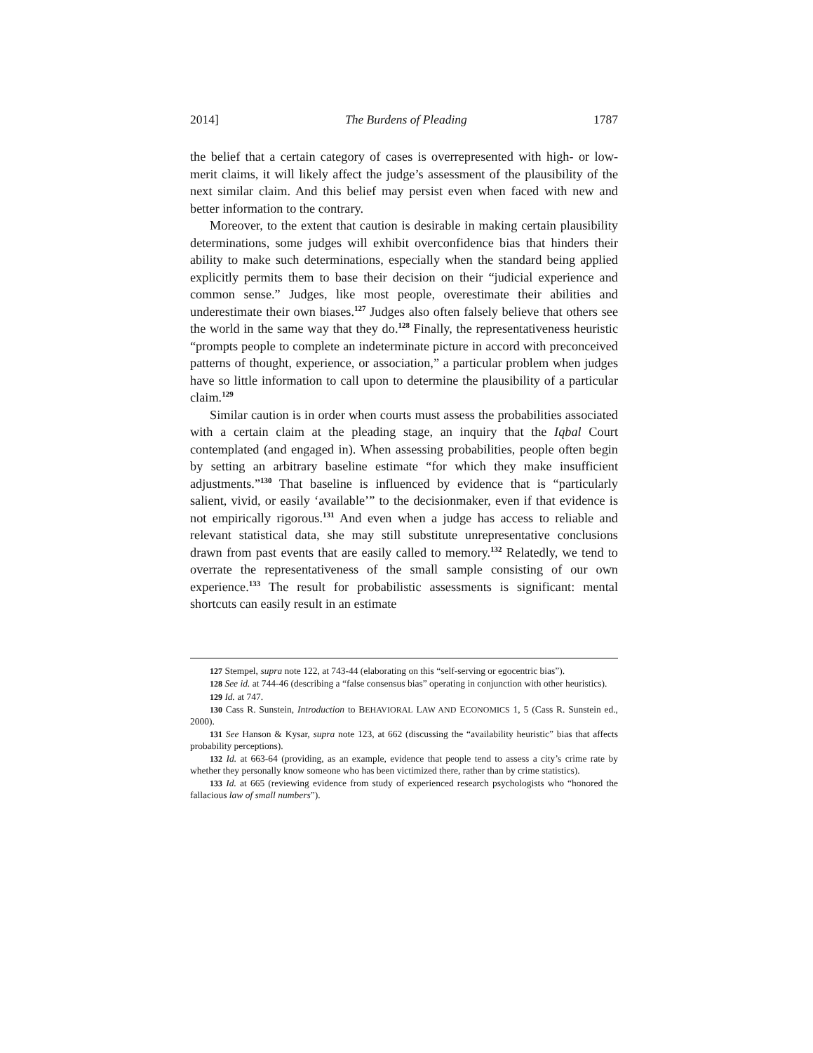2014] The Burdens of Pleading 1787
the belief that a certain category of cases is overrepresented with high- or low-merit claims, it will likely affect the judge’s assessment of the plausibility of the next similar claim. And this belief may persist even when faced with new and better information to the contrary.
Moreover, to the extent that caution is desirable in making certain plausibility determinations, some judges will exhibit overconfidence bias that hinders their ability to make such determinations, especially when the standard being applied explicitly permits them to base their decision on their “judicial experience and common sense.” Judges, like most people, overestimate their abilities and underestimate their own biases.<sup>127</sup> Judges also often falsely believe that others see the world in the same way that they do.<sup>128</sup> Finally, the representativeness heuristic “prompts people to complete an indeterminate picture in accord with preconceived patterns of thought, experience, or association,” a particular problem when judges have so little information to call upon to determine the plausibility of a particular claim.<sup>129</sup>
Similar caution is in order when courts must assess the probabilities associated with a certain claim at the pleading stage, an inquiry that the Iqbal Court contemplated (and engaged in). When assessing probabilities, people often begin by setting an arbitrary baseline estimate “for which they make insufficient adjustments.”<sup>130</sup> That baseline is influenced by evidence that is “particularly salient, vivid, or easily ‘available’” to the decisionmaker, even if that evidence is not empirically rigorous.<sup>131</sup> And even when a judge has access to reliable and relevant statistical data, she may still substitute unrepresentative conclusions drawn from past events that are easily called to memory.<sup>132</sup> Relatedly, we tend to overrate the representativeness of the small sample consisting of our own experience.<sup>133</sup> The result for probabilistic assessments is significant: mental shortcuts can easily result in an estimate
127 Stempel, supra note 122, at 743-44 (elaborating on this “self-serving or egocentric bias”).
128 See id. at 744-46 (describing a “false consensus bias” operating in conjunction with other heuristics).
129 Id. at 747.
130 Cass R. Sunstein, Introduction to BEHAVIORAL LAW AND ECONOMICS 1, 5 (Cass R. Sunstein ed., 2000).
131 See Hanson & Kysar, supra note 123, at 662 (discussing the “availability heuristic” bias that affects probability perceptions).
132 Id. at 663-64 (providing, as an example, evidence that people tend to assess a city’s crime rate by whether they personally know someone who has been victimized there, rather than by crime statistics).
133 Id. at 665 (reviewing evidence from study of experienced research psychologists who “honored the fallacious law of small numbers”).